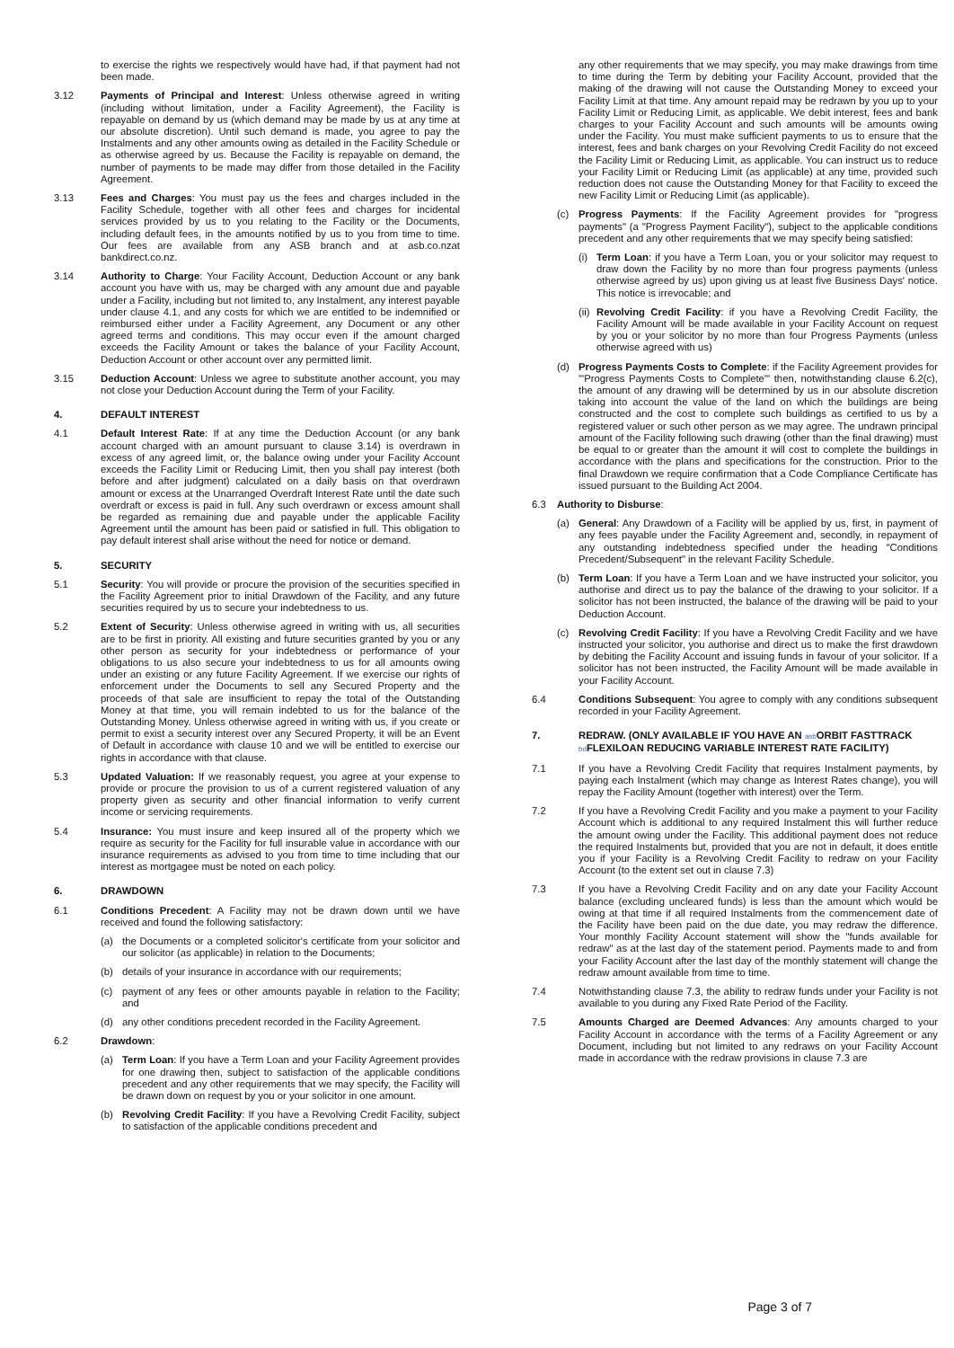to exercise the rights we respectively would have had, if that payment had not been made.
3.12 Payments of Principal and Interest: Unless otherwise agreed in writing (including without limitation, under a Facility Agreement), the Facility is repayable on demand by us (which demand may be made by us at any time at our absolute discretion). Until such demand is made, you agree to pay the Instalments and any other amounts owing as detailed in the Facility Schedule or as otherwise agreed by us. Because the Facility is repayable on demand, the number of payments to be made may differ from those detailed in the Facility Agreement.
3.13 Fees and Charges: You must pay us the fees and charges included in the Facility Schedule, together with all other fees and charges for incidental services provided by us to you relating to the Facility or the Documents, including default fees, in the amounts notified by us to you from time to time. Our fees are available from any ASB branch and at asb.co.nzat bankdirect.co.nz.
3.14 Authority to Charge: Your Facility Account, Deduction Account or any bank account you have with us, may be charged with any amount due and payable under a Facility, including but not limited to, any Instalment, any interest payable under clause 4.1, and any costs for which we are entitled to be indemnified or reimbursed either under a Facility Agreement, any Document or any other agreed terms and conditions. This may occur even if the amount charged exceeds the Facility Amount or takes the balance of your Facility Account, Deduction Account or other account over any permitted limit.
3.15 Deduction Account: Unless we agree to substitute another account, you may not close your Deduction Account during the Term of your Facility.
4. DEFAULT INTEREST
4.1 Default Interest Rate: If at any time the Deduction Account (or any bank account charged with an amount pursuant to clause 3.14) is overdrawn in excess of any agreed limit, or, the balance owing under your Facility Account exceeds the Facility Limit or Reducing Limit, then you shall pay interest (both before and after judgment) calculated on a daily basis on that overdrawn amount or excess at the Unarranged Overdraft Interest Rate until the date such overdraft or excess is paid in full. Any such overdrawn or excess amount shall be regarded as remaining due and payable under the applicable Facility Agreement until the amount has been paid or satisfied in full. This obligation to pay default interest shall arise without the need for notice or demand.
5. SECURITY
5.1 Security: You will provide or procure the provision of the securities specified in the Facility Agreement prior to initial Drawdown of the Facility, and any future securities required by us to secure your indebtedness to us.
5.2 Extent of Security: Unless otherwise agreed in writing with us, all securities are to be first in priority. All existing and future securities granted by you or any other person as security for your indebtedness or performance of your obligations to us also secure your indebtedness to us for all amounts owing under an existing or any future Facility Agreement. If we exercise our rights of enforcement under the Documents to sell any Secured Property and the proceeds of that sale are insufficient to repay the total of the Outstanding Money at that time, you will remain indebted to us for the balance of the Outstanding Money. Unless otherwise agreed in writing with us, if you create or permit to exist a security interest over any Secured Property, it will be an Event of Default in accordance with clause 10 and we will be entitled to exercise our rights in accordance with that clause.
5.3 Updated Valuation: If we reasonably request, you agree at your expense to provide or procure the provision to us of a current registered valuation of any property given as security and other financial information to verify current income or servicing requirements.
5.4 Insurance: You must insure and keep insured all of the property which we require as security for the Facility for full insurable value in accordance with our insurance requirements as advised to you from time to time including that our interest as mortgagee must be noted on each policy.
6. DRAWDOWN
6.1 Conditions Precedent: A Facility may not be drawn down until we have received and found the following satisfactory:
(a) the Documents or a completed solicitor's certificate from your solicitor and our solicitor (as applicable) in relation to the Documents;
(b) details of your insurance in accordance with our requirements;
(c) payment of any fees or other amounts payable in relation to the Facility; and
(d) any other conditions precedent recorded in the Facility Agreement.
6.2 Drawdown:
(a) Term Loan: If you have a Term Loan and your Facility Agreement provides for one drawing then, subject to satisfaction of the applicable conditions precedent and any other requirements that we may specify, the Facility will be drawn down on request by you or your solicitor in one amount.
(b) Revolving Credit Facility: If you have a Revolving Credit Facility, subject to satisfaction of the applicable conditions precedent and
any other requirements that we may specify, you may make drawings from time to time during the Term by debiting your Facility Account, provided that the making of the drawing will not cause the Outstanding Money to exceed your Facility Limit at that time. Any amount repaid may be redrawn by you up to your Facility Limit or Reducing Limit, as applicable. We debit interest, fees and bank charges to your Facility Account and such amounts will be amounts owing under the Facility. You must make sufficient payments to us to ensure that the interest, fees and bank charges on your Revolving Credit Facility do not exceed the Facility Limit or Reducing Limit, as applicable. You can instruct us to reduce your Facility Limit or Reducing Limit (as applicable) at any time, provided such reduction does not cause the Outstanding Money for that Facility to exceed the new Facility Limit or Reducing Limit (as applicable).
(c) Progress Payments: If the Facility Agreement provides for "progress payments" (a "Progress Payment Facility"), subject to the applicable conditions precedent and any other requirements that we may specify being satisfied:
(i)
Term Loan: if you have a Term Loan, you or your solicitor may request to draw down the Facility by no more than four progress payments (unless otherwise agreed by us) upon giving us at least five Business Days' notice. This notice is irrevocable; and
(ii)
Revolving Credit Facility: if you have a Revolving Credit Facility, the Facility Amount will be made available in your Facility Account on request by you or your solicitor by no more than four Progress Payments (unless otherwise agreed with us)
(d) Progress Payments Costs to Complete: if the Facility Agreement provides for "'Progress Payments Costs to Complete"' then, notwithstanding clause 6.2(c), the amount of any drawing will be determined by us in our absolute discretion taking into account the value of the land on which the buildings are being constructed and the cost to complete such buildings as certified to us by a registered valuer or such other person as we may agree. The undrawn principal amount of the Facility following such drawing (other than the final drawing) must be equal to or greater than the amount it will cost to complete the buildings in accordance with the plans and specifications for the construction. Prior to the final Drawdown we require confirmation that a Code Compliance Certificate has issued pursuant to the Building Act 2004.
6.3 Authority to Disburse:
(a) General: Any Drawdown of a Facility will be applied by us, first, in payment of any fees payable under the Facility Agreement and, secondly, in repayment of any outstanding indebtedness specified under the heading "Conditions Precedent/Subsequent" in the relevant Facility Schedule.
(b) Term Loan: If you have a Term Loan and we have instructed your solicitor, you authorise and direct us to pay the balance of the drawing to your solicitor. If a solicitor has not been instructed, the balance of the drawing will be paid to your Deduction Account.
(c) Revolving Credit Facility: If you have a Revolving Credit Facility and we have instructed your solicitor, you authorise and direct us to make the first drawdown by debiting the Facility Account and issuing funds in favour of your solicitor. If a solicitor has not been instructed, the Facility Amount will be made available in your Facility Account.
6.4 Conditions Subsequent: You agree to comply with any conditions subsequent recorded in your Facility Agreement.
7. REDRAW. (ONLY AVAILABLE IF YOU HAVE AN asb ORBIT FASTTRACK bd FLEXILOAN REDUCING VARIABLE INTEREST RATE FACILITY)
7.1 If you have a Revolving Credit Facility that requires Instalment payments, by paying each Instalment (which may change as Interest Rates change), you will repay the Facility Amount (together with interest) over the Term.
7.2 If you have a Revolving Credit Facility and you make a payment to your Facility Account which is additional to any required Instalment this will further reduce the amount owing under the Facility. This additional payment does not reduce the required Instalments but, provided that you are not in default, it does entitle you if your Facility is a Revolving Credit Facility to redraw on your Facility Account (to the extent set out in clause 7.3)
7.3 If you have a Revolving Credit Facility and on any date your Facility Account balance (excluding uncleared funds) is less than the amount which would be owing at that time if all required Instalments from the commencement date of the Facility have been paid on the due date, you may redraw the difference. Your monthly Facility Account statement will show the "funds available for redraw" as at the last day of the statement period. Payments made to and from your Facility Account after the last day of the monthly statement will change the redraw amount available from time to time.
7.4 Notwithstanding clause 7.3, the ability to redraw funds under your Facility is not available to you during any Fixed Rate Period of the Facility.
7.5 Amounts Charged are Deemed Advances: Any amounts charged to your Facility Account in accordance with the terms of a Facility Agreement or any Document, including but not limited to any redraws on your Facility Account made in accordance with the redraw provisions in clause 7.3 are
Page 3 of 7